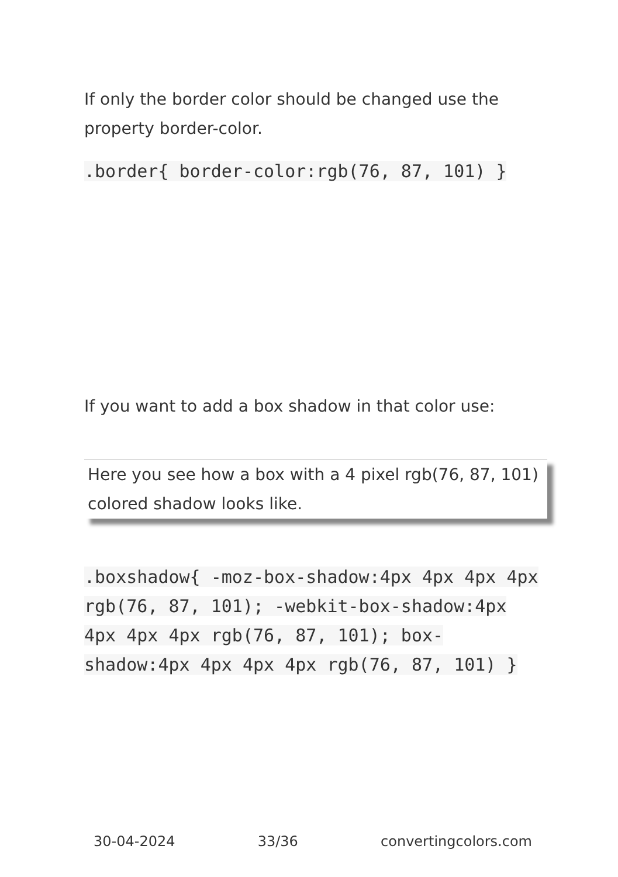If only the border color should be changed use the property border-color.
.border{ border-color:rgb(76, 87, 101) }
If you want to add a box shadow in that color use:
Here you see how a box with a 4 pixel rgb(76, 87, 101) colored shadow looks like.
.boxshadow{ -moz-box-shadow:4px 4px 4px 4px rgb(76, 87, 101); -webkit-box-shadow:4px 4px 4px 4px rgb(76, 87, 101); box-shadow:4px 4px 4px 4px rgb(76, 87, 101) }
30-04-2024 33/36 convertingcolors.com